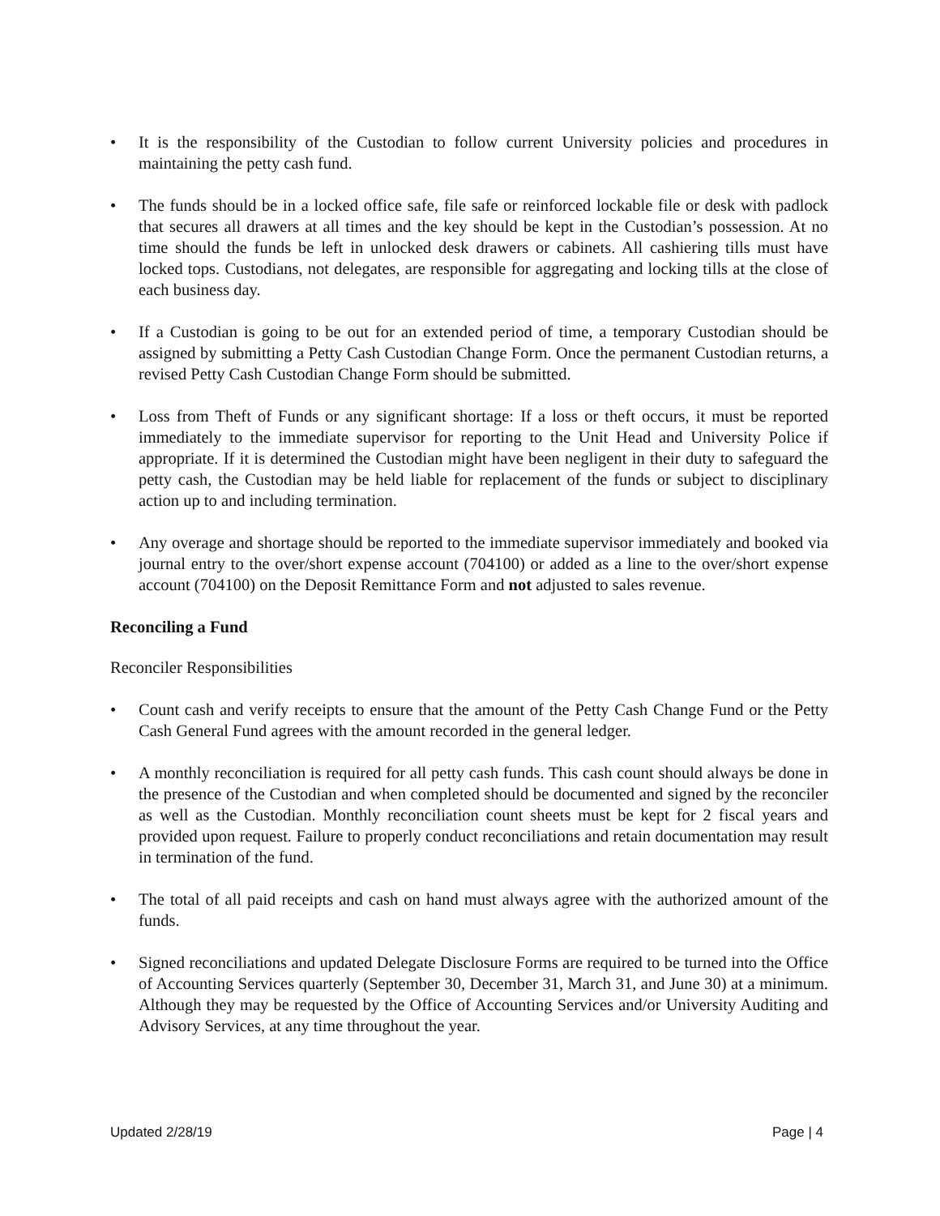• It is the responsibility of the Custodian to follow current University policies and procedures in maintaining the petty cash fund.
• The funds should be in a locked office safe, file safe or reinforced lockable file or desk with padlock that secures all drawers at all times and the key should be kept in the Custodian’s possession. At no time should the funds be left in unlocked desk drawers or cabinets. All cashiering tills must have locked tops. Custodians, not delegates, are responsible for aggregating and locking tills at the close of each business day.
• If a Custodian is going to be out for an extended period of time, a temporary Custodian should be assigned by submitting a Petty Cash Custodian Change Form. Once the permanent Custodian returns, a revised Petty Cash Custodian Change Form should be submitted.
• Loss from Theft of Funds or any significant shortage: If a loss or theft occurs, it must be reported immediately to the immediate supervisor for reporting to the Unit Head and University Police if appropriate. If it is determined the Custodian might have been negligent in their duty to safeguard the petty cash, the Custodian may be held liable for replacement of the funds or subject to disciplinary action up to and including termination.
• Any overage and shortage should be reported to the immediate supervisor immediately and booked via journal entry to the over/short expense account (704100) or added as a line to the over/short expense account (704100) on the Deposit Remittance Form and not adjusted to sales revenue.
Reconciling a Fund
Reconciler Responsibilities
• Count cash and verify receipts to ensure that the amount of the Petty Cash Change Fund or the Petty Cash General Fund agrees with the amount recorded in the general ledger.
• A monthly reconciliation is required for all petty cash funds. This cash count should always be done in the presence of the Custodian and when completed should be documented and signed by the reconciler as well as the Custodian. Monthly reconciliation count sheets must be kept for 2 fiscal years and provided upon request. Failure to properly conduct reconciliations and retain documentation may result in termination of the fund.
• The total of all paid receipts and cash on hand must always agree with the authorized amount of the funds.
• Signed reconciliations and updated Delegate Disclosure Forms are required to be turned into the Office of Accounting Services quarterly (September 30, December 31, March 31, and June 30) at a minimum. Although they may be requested by the Office of Accounting Services and/or University Auditing and Advisory Services, at any time throughout the year.
Updated 2/28/19 Page | 4